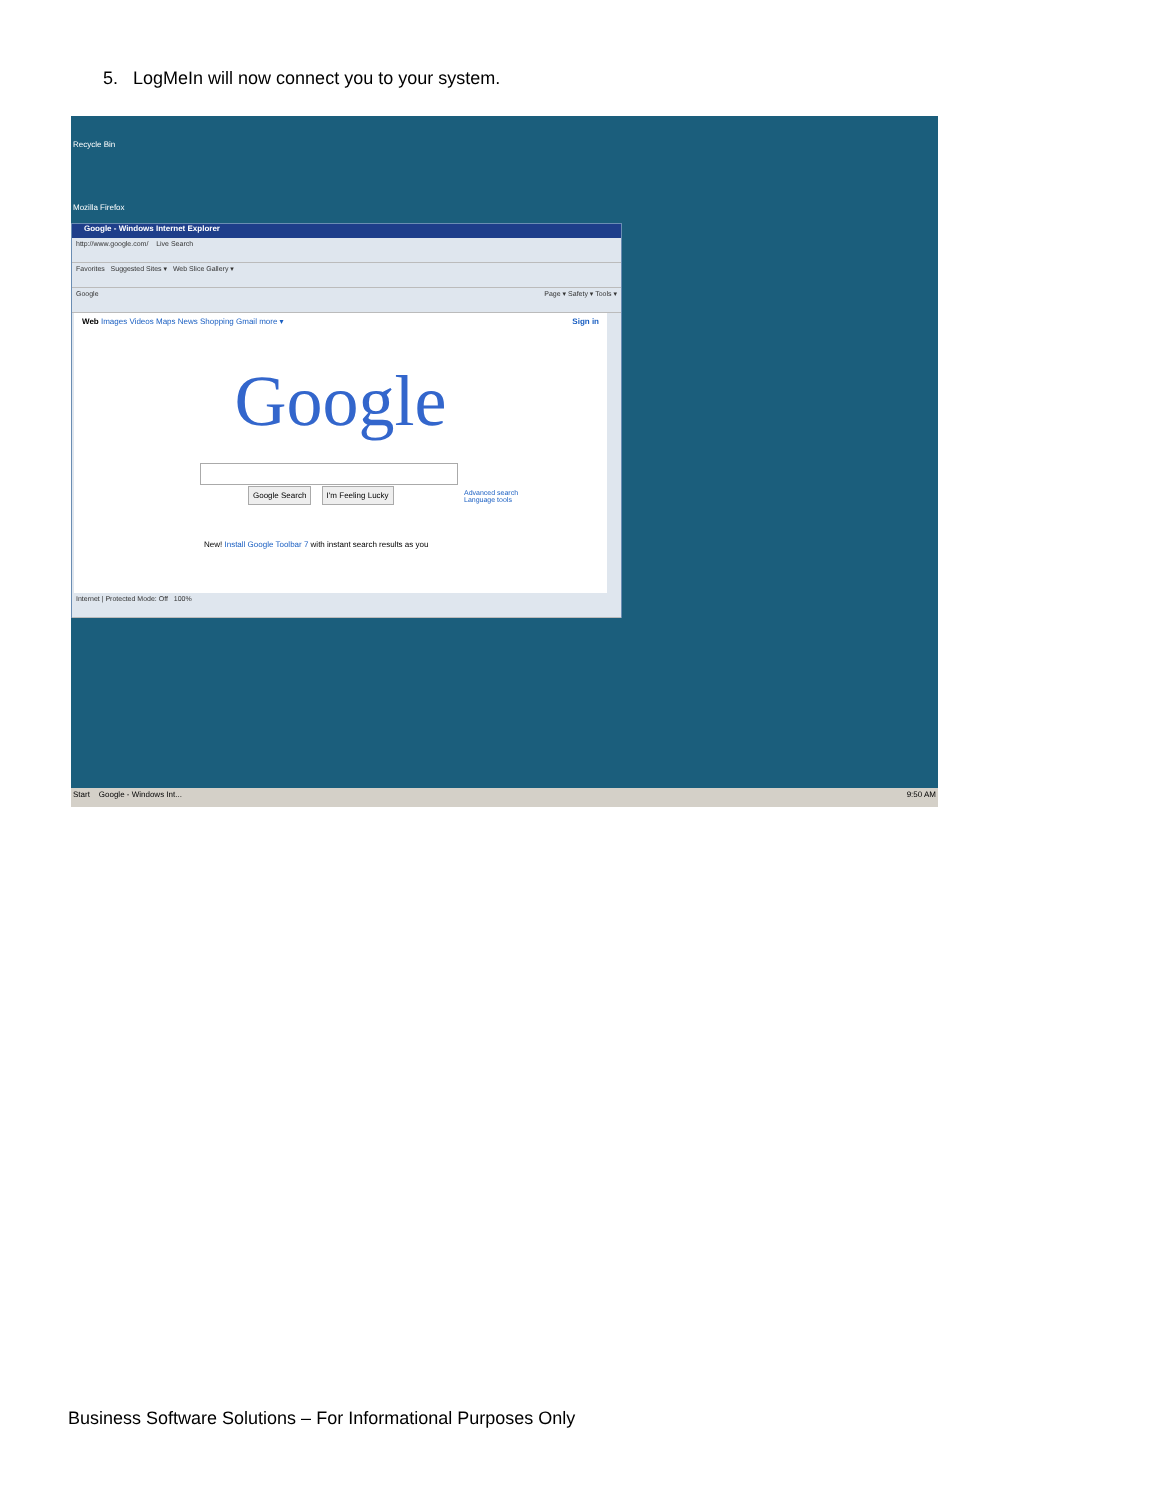5. LogMeIn will now connect you to your system.
Recycle Bin
Mozilla Firefox
Google - Windows Internet Explorer
http://www.google.com/ Live Search
Favorites Suggested Sites ▾ Web Slice Gallery ▾
Google Page ▾ Safety ▾ Tools ▾
Web Images Videos Maps News Shopping Gmail more ▾ Sign in
Google
Advanced search
Language tools
Google Search I'm Feeling Lucky
New! Install Google Toolbar 7 with instant search results as you
Internet | Protected Mode: Off 100%
Start Google - Windows Int... 9:50 AM
Business Software Solutions – For Informational Purposes Only